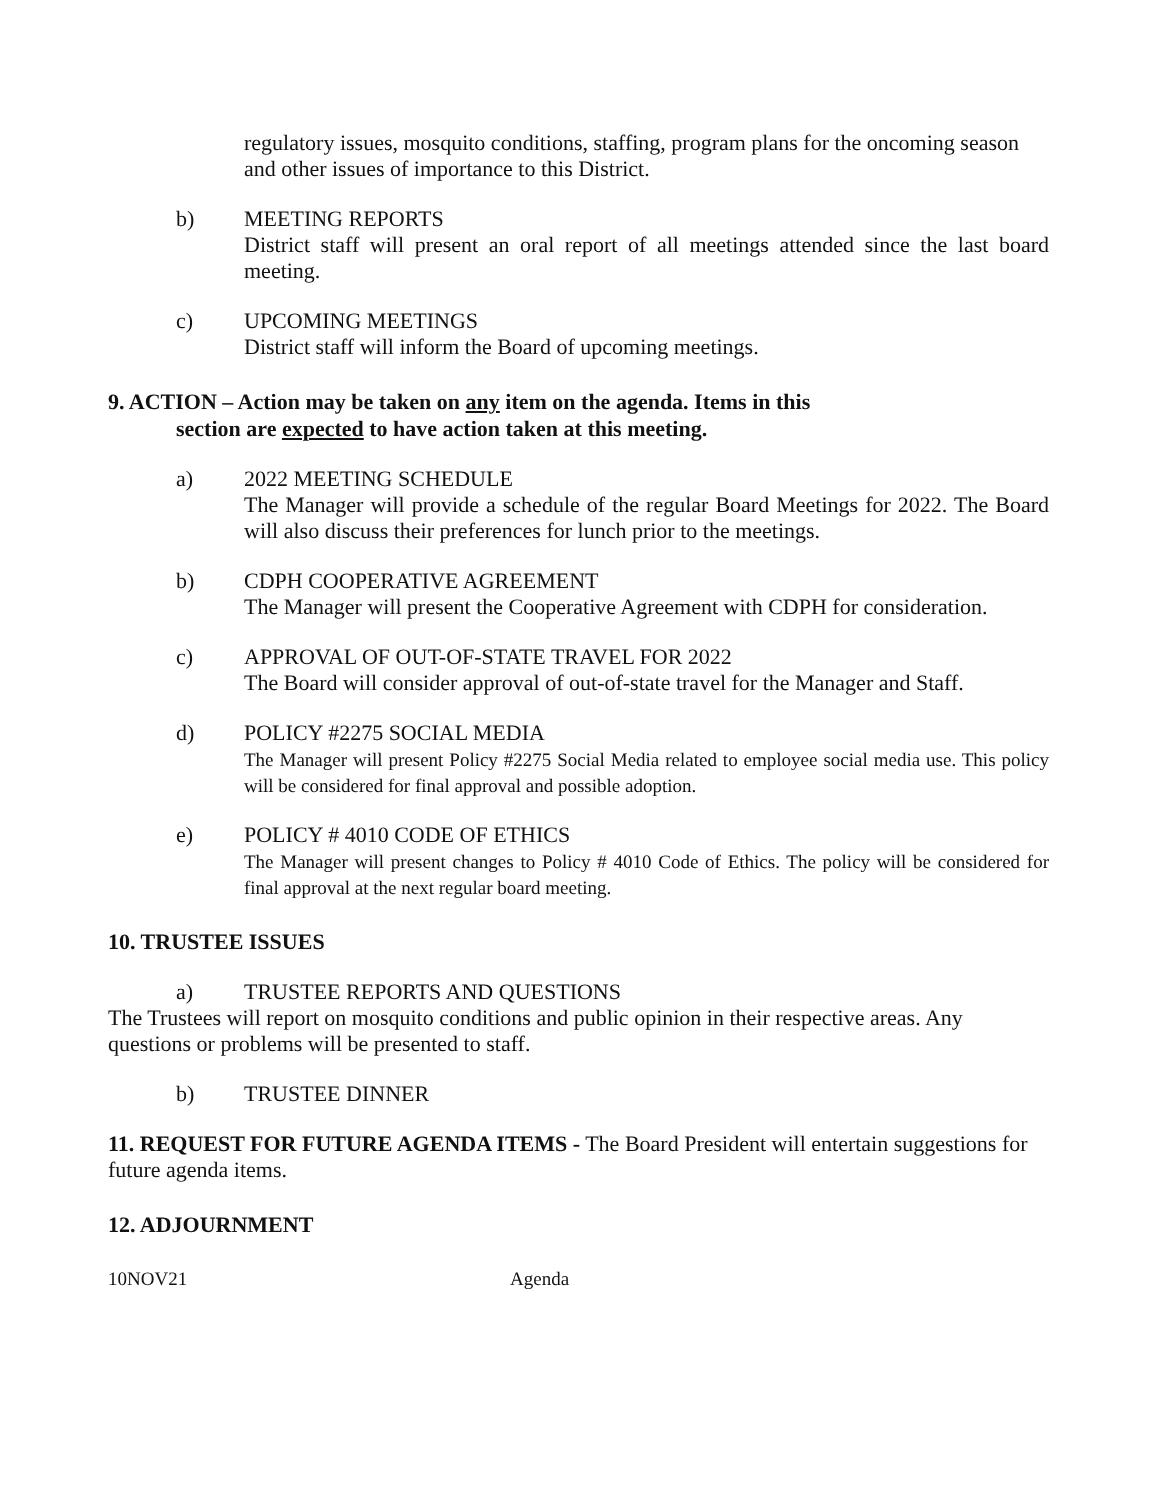regulatory issues, mosquito conditions, staffing, program plans for the oncoming season and other issues of importance to this District.
b) MEETING REPORTS
District staff will present an oral report of all meetings attended since the last board meeting.
c) UPCOMING MEETINGS
District staff will inform the Board of upcoming meetings.
9. ACTION – Action may be taken on any item on the agenda. Items in this
section are expected to have action taken at this meeting.
a) 2022 MEETING SCHEDULE
The Manager will provide a schedule of the regular Board Meetings for 2022. The Board will also discuss their preferences for lunch prior to the meetings.
b) CDPH COOPERATIVE AGREEMENT
The Manager will present the Cooperative Agreement with CDPH for consideration.
c) APPROVAL OF OUT-OF-STATE TRAVEL FOR 2022
The Board will consider approval of out-of-state travel for the Manager and Staff.
d) POLICY #2275 SOCIAL MEDIA
The Manager will present Policy #2275 Social Media related to employee social media use. This policy will be considered for final approval and possible adoption.
e) POLICY # 4010 CODE OF ETHICS
The Manager will present changes to Policy # 4010 Code of Ethics. The policy will be considered for final approval at the next regular board meeting.
10. TRUSTEE ISSUES
a) TRUSTEE REPORTS AND QUESTIONS
The Trustees will report on mosquito conditions and public opinion in their respective areas. Any questions or problems will be presented to staff.
b) TRUSTEE DINNER
11. REQUEST FOR FUTURE AGENDA ITEMS - The Board President will entertain suggestions for future agenda items.
12. ADJOURNMENT
10NOV21 Agenda